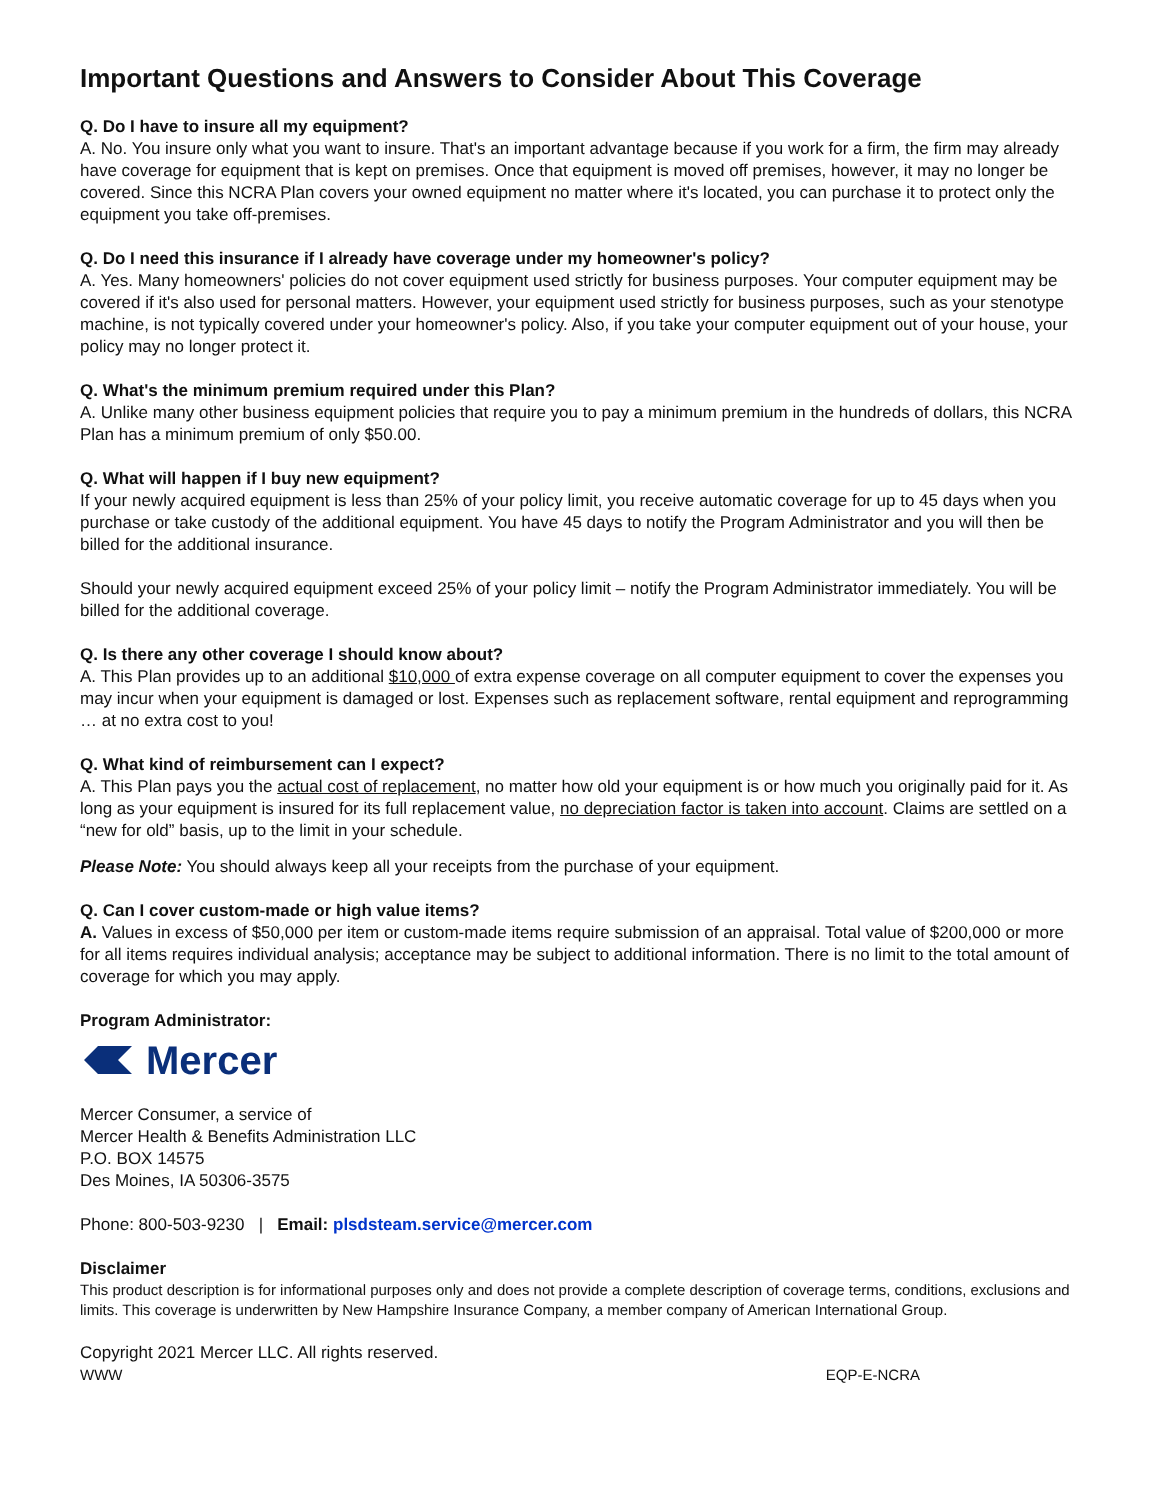Important Questions and Answers to Consider About This Coverage
Q. Do I have to insure all my equipment?
A. No. You insure only what you want to insure. That's an important advantage because if you work for a firm, the firm may already have coverage for equipment that is kept on premises. Once that equipment is moved off premises, however, it may no longer be covered. Since this NCRA Plan covers your owned equipment no matter where it's located, you can purchase it to protect only the equipment you take off-premises.
Q. Do I need this insurance if I already have coverage under my homeowner's policy?
A. Yes. Many homeowners' policies do not cover equipment used strictly for business purposes. Your computer equipment may be covered if it's also used for personal matters. However, your equipment used strictly for business purposes, such as your stenotype machine, is not typically covered under your homeowner's policy. Also, if you take your computer equipment out of your house, your policy may no longer protect it.
Q. What's the minimum premium required under this Plan?
A. Unlike many other business equipment policies that require you to pay a minimum premium in the hundreds of dollars, this NCRA Plan has a minimum premium of only $50.00.
Q. What will happen if I buy new equipment?
If your newly acquired equipment is less than 25% of your policy limit, you receive automatic coverage for up to 45 days when you purchase or take custody of the additional equipment. You have 45 days to notify the Program Administrator and you will then be billed for the additional insurance.
Should your newly acquired equipment exceed 25% of your policy limit – notify the Program Administrator immediately. You will be billed for the additional coverage.
Q. Is there any other coverage I should know about?
A. This Plan provides up to an additional $10,000 of extra expense coverage on all computer equipment to cover the expenses you may incur when your equipment is damaged or lost. Expenses such as replacement software, rental equipment and reprogramming … at no extra cost to you!
Q. What kind of reimbursement can I expect?
A. This Plan pays you the actual cost of replacement, no matter how old your equipment is or how much you originally paid for it. As long as your equipment is insured for its full replacement value, no depreciation factor is taken into account. Claims are settled on a “new for old” basis, up to the limit in your schedule.
Please Note: You should always keep all your receipts from the purchase of your equipment.
Q. Can I cover custom-made or high value items?
A. Values in excess of $50,000 per item or custom-made items require submission of an appraisal. Total value of $200,000 or more for all items requires individual analysis; acceptance may be subject to additional information. There is no limit to the total amount of coverage for which you may apply.
Program Administrator:
Mercer
Mercer Consumer, a service of
Mercer Health & Benefits Administration LLC
P.O. BOX 14575
Des Moines, IA 50306-3575
Phone: 800-503-9230 | Email: plsdsteam.service@mercer.com
Disclaimer
This product description is for informational purposes only and does not provide a complete description of coverage terms, conditions, exclusions and limits. This coverage is underwritten by New Hampshire Insurance Company, a member company of American International Group.
Copyright 2021 Mercer LLC. All rights reserved.
WWW EQP-E-NCRA